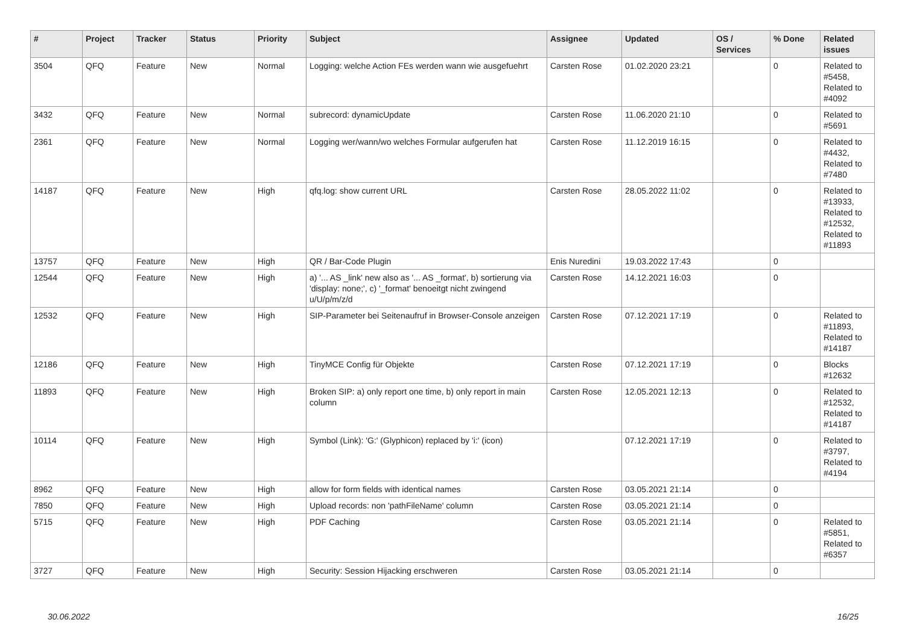| # | Project | Tracker | Status | Priority | Subject | Assignee | Updated | OS / Services | % Done | Related issues |
| --- | --- | --- | --- | --- | --- | --- | --- | --- | --- | --- |
| 3504 | QFQ | Feature | New | Normal | Logging: welche Action FEs werden wann wie ausgefuehrt | Carsten Rose | 01.02.2020 23:21 | | 0 | Related to #5458, Related to #4092 |
| 3432 | QFQ | Feature | New | Normal | subrecord: dynamicUpdate | Carsten Rose | 11.06.2020 21:10 | | 0 | Related to #5691 |
| 2361 | QFQ | Feature | New | Normal | Logging wer/wann/wo welches Formular aufgerufen hat | Carsten Rose | 11.12.2019 16:15 | | 0 | Related to #4432, Related to #7480 |
| 14187 | QFQ | Feature | New | High | qfq.log: show current URL | Carsten Rose | 28.05.2022 11:02 | | 0 | Related to #13933, Related to #12532, Related to #11893 |
| 13757 | QFQ | Feature | New | High | QR / Bar-Code Plugin | Enis Nuredini | 19.03.2022 17:43 | | 0 | |
| 12544 | QFQ | Feature | New | High | a) '... AS _link' new also as '... AS _format', b) sortierung via 'display: none;', c) '_format' benoeitgt nicht zwingend u/U/p/m/z/d | Carsten Rose | 14.12.2021 16:03 | | 0 | |
| 12532 | QFQ | Feature | New | High | SIP-Parameter bei Seitenaufruf in Browser-Console anzeigen | Carsten Rose | 07.12.2021 17:19 | | 0 | Related to #11893, Related to #14187 |
| 12186 | QFQ | Feature | New | High | TinyMCE Config für Objekte | Carsten Rose | 07.12.2021 17:19 | | 0 | Blocks #12632 |
| 11893 | QFQ | Feature | New | High | Broken SIP: a) only report one time, b) only report in main column | Carsten Rose | 12.05.2021 12:13 | | 0 | Related to #12532, Related to #14187 |
| 10114 | QFQ | Feature | New | High | Symbol (Link): 'G:' (Glyphicon) replaced by 'i:' (icon) | | 07.12.2021 17:19 | | 0 | Related to #3797, Related to #4194 |
| 8962 | QFQ | Feature | New | High | allow for form fields with identical names | Carsten Rose | 03.05.2021 21:14 | | 0 | |
| 7850 | QFQ | Feature | New | High | Upload records: non 'pathFileName' column | Carsten Rose | 03.05.2021 21:14 | | 0 | |
| 5715 | QFQ | Feature | New | High | PDF Caching | Carsten Rose | 03.05.2021 21:14 | | 0 | Related to #5851, Related to #6357 |
| 3727 | QFQ | Feature | New | High | Security: Session Hijacking erschweren | Carsten Rose | 03.05.2021 21:14 | | 0 | |
30.06.2022 16/25